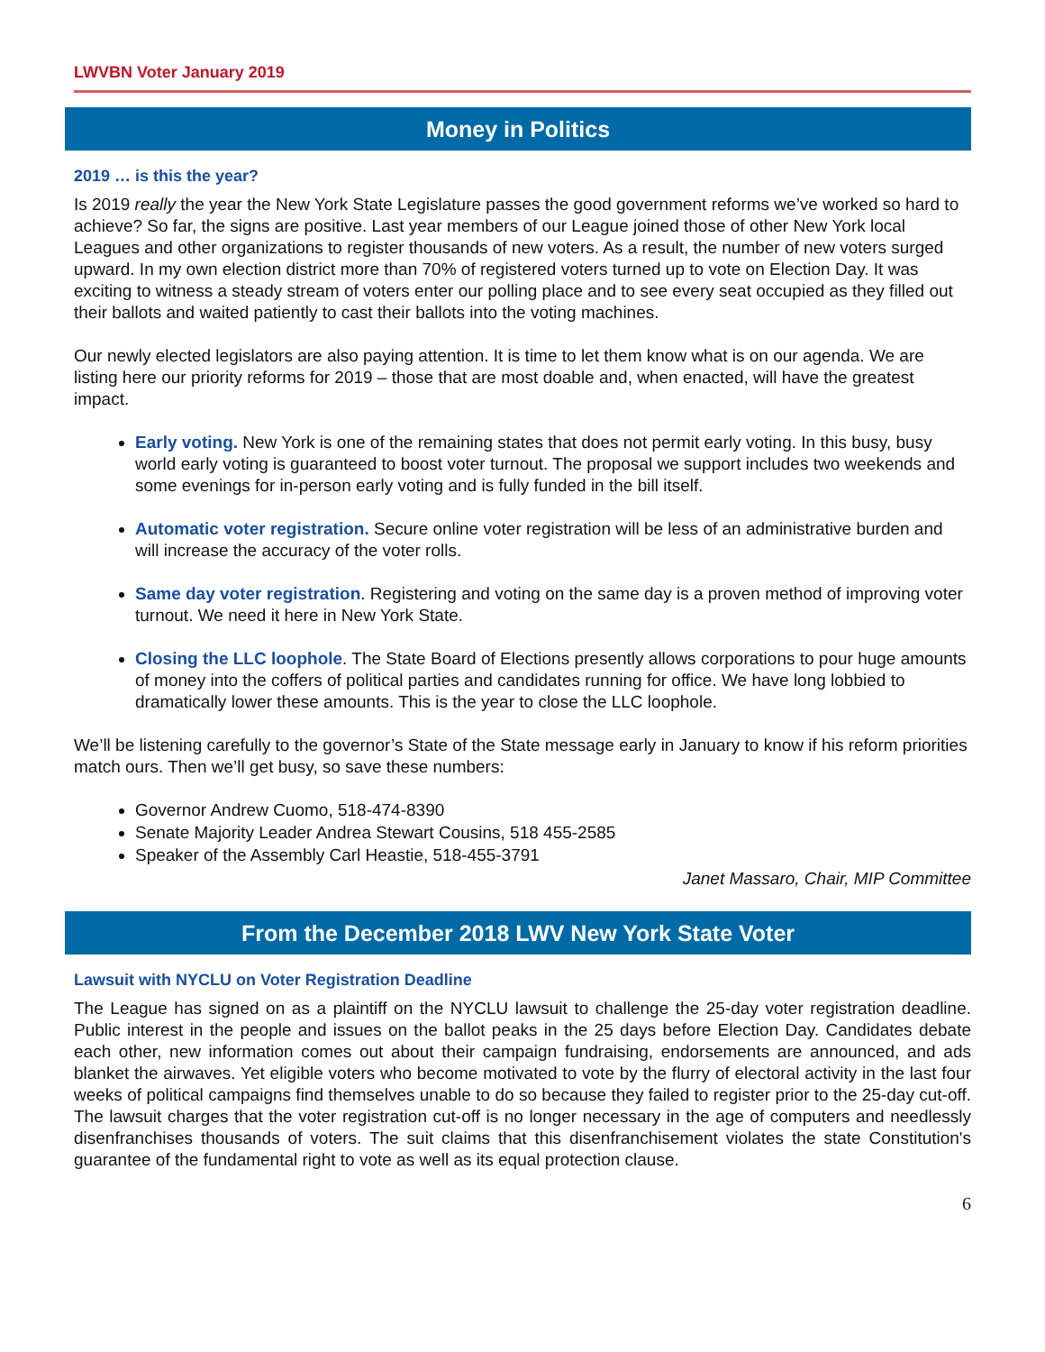LWVBN Voter January 2019
Money in Politics
2019 … is this the year?
Is 2019 really the year the New York State Legislature passes the good government reforms we’ve worked so hard to achieve? So far, the signs are positive. Last year members of our League joined those of other New York local Leagues and other organizations to register thousands of new voters. As a result, the number of new voters surged upward. In my own election district more than 70% of registered voters turned up to vote on Election Day. It was exciting to witness a steady stream of voters enter our polling place and to see every seat occupied as they filled out their ballots and waited patiently to cast their ballots into the voting machines.
Our newly elected legislators are also paying attention. It is time to let them know what is on our agenda. We are listing here our priority reforms for 2019 – those that are most doable and, when enacted, will have the greatest impact.
Early voting. New York is one of the remaining states that does not permit early voting. In this busy, busy world early voting is guaranteed to boost voter turnout. The proposal we support includes two weekends and some evenings for in-person early voting and is fully funded in the bill itself.
Automatic voter registration. Secure online voter registration will be less of an administrative burden and will increase the accuracy of the voter rolls.
Same day voter registration. Registering and voting on the same day is a proven method of improving voter turnout. We need it here in New York State.
Closing the LLC loophole. The State Board of Elections presently allows corporations to pour huge amounts of money into the coffers of political parties and candidates running for office. We have long lobbied to dramatically lower these amounts. This is the year to close the LLC loophole.
We’ll be listening carefully to the governor’s State of the State message early in January to know if his reform priorities match ours. Then we’ll get busy, so save these numbers:
Governor Andrew Cuomo, 518-474-8390
Senate Majority Leader Andrea Stewart Cousins, 518 455-2585
Speaker of the Assembly Carl Heastie, 518-455-3791
Janet Massaro, Chair, MIP Committee
From the December 2018 LWV New York State Voter
Lawsuit with NYCLU on Voter Registration Deadline
The League has signed on as a plaintiff on the NYCLU lawsuit to challenge the 25-day voter registration deadline. Public interest in the people and issues on the ballot peaks in the 25 days before Election Day. Candidates debate each other, new information comes out about their campaign fundraising, endorsements are announced, and ads blanket the airwaves. Yet eligible voters who become motivated to vote by the flurry of electoral activity in the last four weeks of political campaigns find themselves unable to do so because they failed to register prior to the 25-day cut-off. The lawsuit charges that the voter registration cut-off is no longer necessary in the age of computers and needlessly disenfranchises thousands of voters. The suit claims that this disenfranchisement violates the state Constitution's guarantee of the fundamental right to vote as well as its equal protection clause.
6